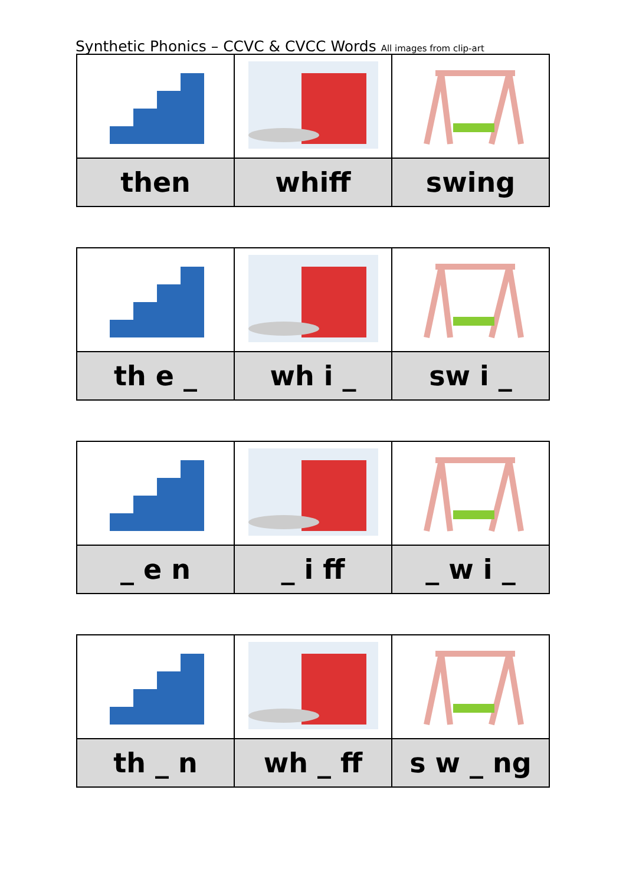Synthetic Phonics – CCVC & CVCC Words All images from clip-art
| then | whiff | swing |
| th e _ | wh i _ | sw i _ |
| _ e n | _ i ff | _ w i _ |
| th _ n | wh _ ff | s w _ ng |